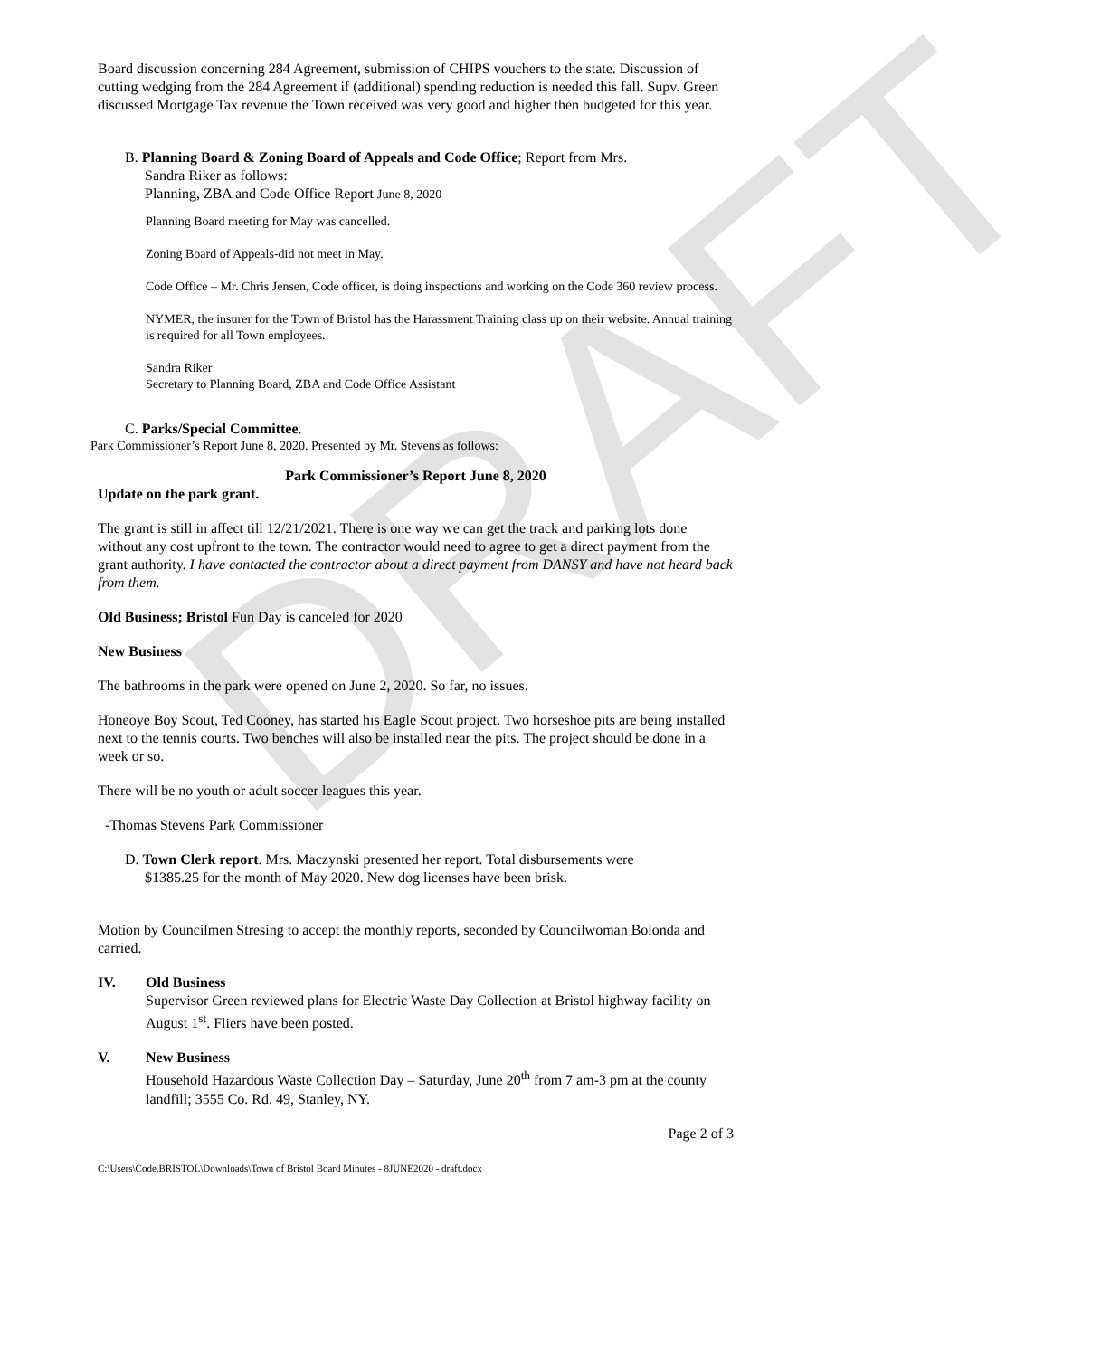DRAFT
Board discussion concerning 284 Agreement, submission of CHIPS vouchers to the state. Discussion of cutting wedging from the 284 Agreement if (additional) spending reduction is needed this fall. Supv. Green discussed Mortgage Tax revenue the Town received was very good and higher then budgeted for this year.
B. Planning Board & Zoning Board of Appeals and Code Office; Report from Mrs.
Sandra Riker as follows:
Planning, ZBA and Code Office Report June 8, 2020
Planning Board meeting for May was cancelled.
Zoning Board of Appeals-did not meet in May.
Code Office – Mr. Chris Jensen, Code officer, is doing inspections and working on the Code 360 review process.
NYMER, the insurer for the Town of Bristol has the Harassment Training class up on their website. Annual training is required for all Town employees.
Sandra Riker
Secretary to Planning Board, ZBA and Code Office Assistant
C. Parks/Special Committee.
Park Commissioner’s Report June 8, 2020. Presented by Mr. Stevens as follows:
Park Commissioner’s Report June 8, 2020
Update on the park grant.
The grant is still in affect till 12/21/2021. There is one way we can get the track and parking lots done without any cost upfront to the town. The contractor would need to agree to get a direct payment from the grant authority. I have contacted the contractor about a direct payment from DANSY and have not heard back from them.
Old Business; Bristol Fun Day is canceled for 2020
New Business
The bathrooms in the park were opened on June 2, 2020. So far, no issues.
Honeoye Boy Scout, Ted Cooney, has started his Eagle Scout project. Two horseshoe pits are being installed next to the tennis courts. Two benches will also be installed near the pits. The project should be done in a week or so.
There will be no youth or adult soccer leagues this year.
-Thomas Stevens Park Commissioner
D. Town Clerk report. Mrs. Maczynski presented her report. Total disbursements were
$1385.25 for the month of May 2020. New dog licenses have been brisk.
Motion by Councilmen Stresing to accept the monthly reports, seconded by Councilwoman Bolonda and carried.
IV. Old Business
Supervisor Green reviewed plans for Electric Waste Day Collection at Bristol highway facility on August 1<sup>st</sup>. Fliers have been posted.
V. New Business
Household Hazardous Waste Collection Day – Saturday, June 20<sup>th</sup> from 7 am-3 pm at the county landfill; 3555 Co. Rd. 49, Stanley, NY.
Page 2 of 3
C:\Users\Code.BRISTOL\Downloads\Town of Bristol Board Minutes - 8JUNE2020 - draft.docx